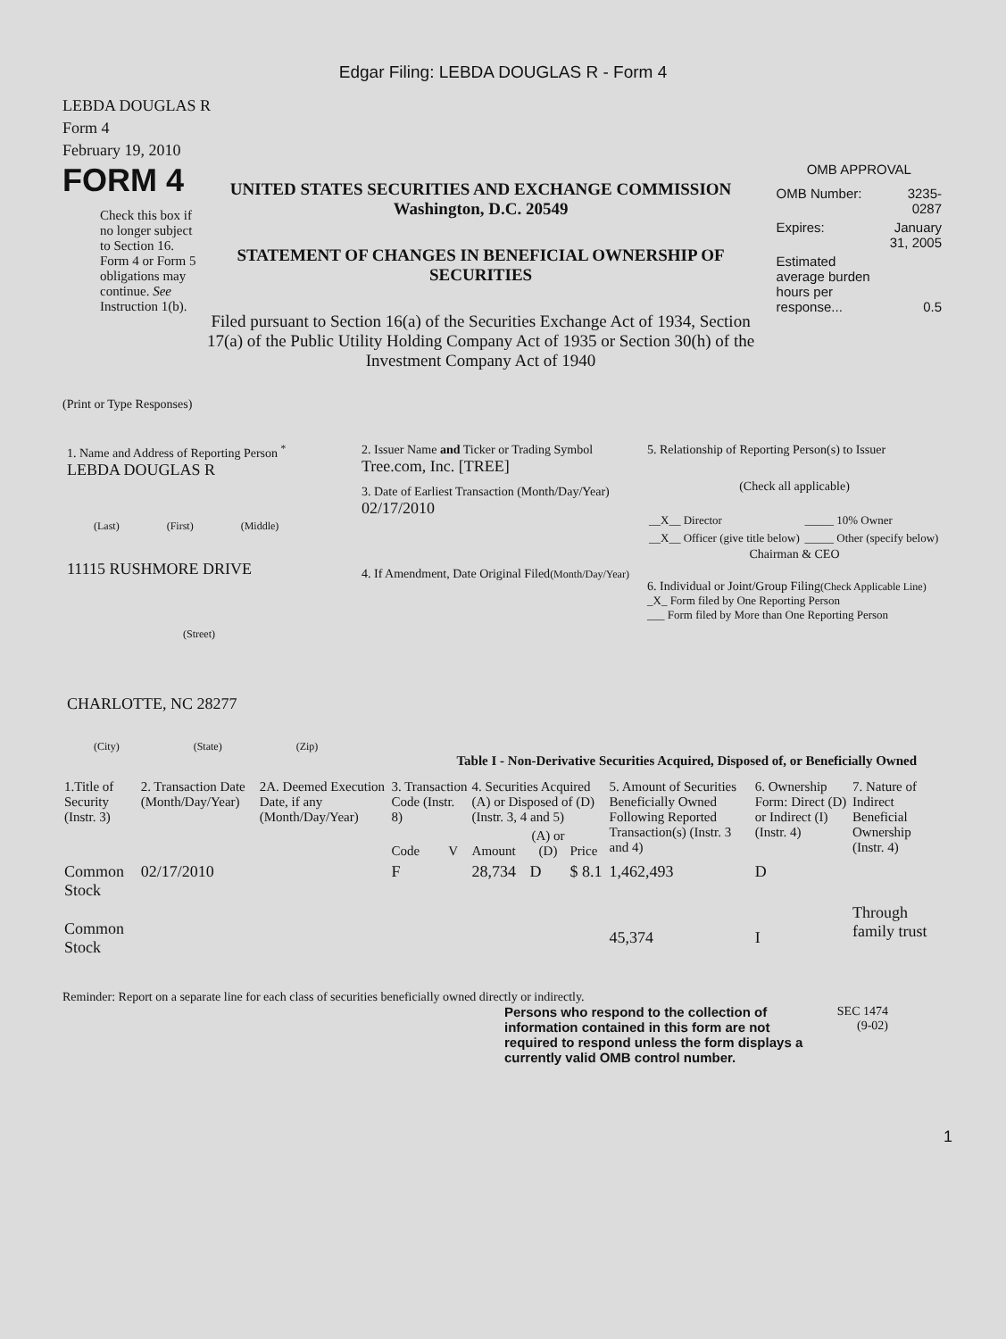Edgar Filing: LEBDA DOUGLAS R - Form 4
LEBDA DOUGLAS R
Form 4
February 19, 2010
FORM 4
Check this box if no longer subject to Section 16. Form 4 or Form 5 obligations may continue. See Instruction 1(b).
UNITED STATES SECURITIES AND EXCHANGE COMMISSION
Washington, D.C. 20549
STATEMENT OF CHANGES IN BENEFICIAL OWNERSHIP OF SECURITIES
Filed pursuant to Section 16(a) of the Securities Exchange Act of 1934, Section 17(a) of the Public Utility Holding Company Act of 1935 or Section 30(h) of the Investment Company Act of 1940
OMB APPROVAL
| OMB Number: | 3235-0287 |
| Expires: | January 31, 2005 |
| Estimated average burden hours per response... | 0.5 |
(Print or Type Responses)
1. Name and Address of Reporting Person <sup>*</sup>
LEBDA DOUGLAS R
(Last) (First) (Middle)
11115 RUSHMORE DRIVE
(Street)
CHARLOTTE, NC 28277
(City) (State) (Zip)
2. Issuer Name and Ticker or Trading Symbol
Tree.com, Inc. [TREE]
3. Date of Earliest Transaction (Month/Day/Year)
02/17/2010
4. If Amendment, Date Original Filed(Month/Day/Year)
5. Relationship of Reporting Person(s) to Issuer
(Check all applicable)
| __X__ Director | _____ 10% Owner |
| __X__ Officer (give title below) | _____ Other (specify below) |
Chairman & CEO
6. Individual or Joint/Group Filing(Check Applicable Line)
_X_ Form filed by One Reporting Person
___ Form filed by More than One Reporting Person
Table I - Non-Derivative Securities Acquired, Disposed of, or Beneficially Owned
| 1.Title of Security (Instr. 3) | 2. Transaction Date (Month/Day/Year) | 2A. Deemed Execution Date, if any (Month/Day/Year) | 3. Transaction Code (Instr. 8) | | 4. Securities Acquired (A) or Disposed of (D) (Instr. 3, 4 and 5) | | | 5. Amount of Securities Beneficially Owned Following Reported Transaction(s) (Instr. 3 and 4) | 6. Ownership Form: Direct (D) or Indirect (I) (Instr. 4) | 7. Nature of Indirect Beneficial Ownership (Instr. 4) |
| --- | --- | --- | --- | --- | --- | --- | --- | --- | --- | --- |
| | | | Code | V | Amount | (A) or (D) | Price | | | |
| Common Stock | 02/17/2010 | | F | | 28,734 | D | $ 8.1 | 1,462,493 | D | |
| Common Stock | | | | | | | | 45,374 | I | Through family trust |
Reminder: Report on a separate line for each class of securities beneficially owned directly or indirectly.
Persons who respond to the collection of information contained in this form are not required to respond unless the form displays a currently valid OMB control number.
SEC 1474
(9-02)
1